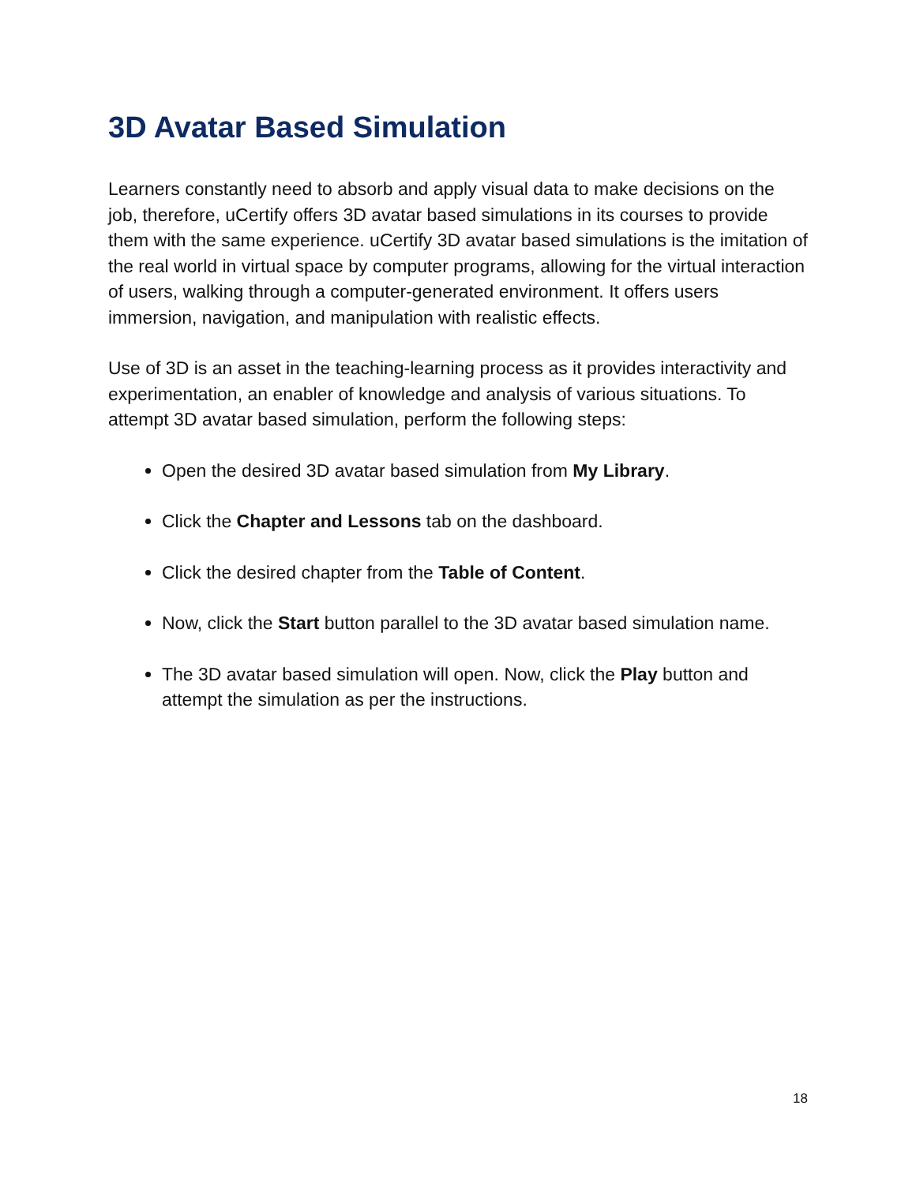3D Avatar Based Simulation
Learners constantly need to absorb and apply visual data to make decisions on the job, therefore, uCertify offers 3D avatar based simulations in its courses to provide them with the same experience. uCertify 3D avatar based simulations is the imitation of the real world in virtual space by computer programs, allowing for the virtual interaction of users, walking through a computer-generated environment. It offers users immersion, navigation, and manipulation with realistic effects.
Use of 3D is an asset in the teaching-learning process as it provides interactivity and experimentation, an enabler of knowledge and analysis of various situations. To attempt 3D avatar based simulation, perform the following steps:
Open the desired 3D avatar based simulation from My Library.
Click the Chapter and Lessons tab on the dashboard.
Click the desired chapter from the Table of Content.
Now, click the Start button parallel to the 3D avatar based simulation name.
The 3D avatar based simulation will open. Now, click the Play button and attempt the simulation as per the instructions.
18